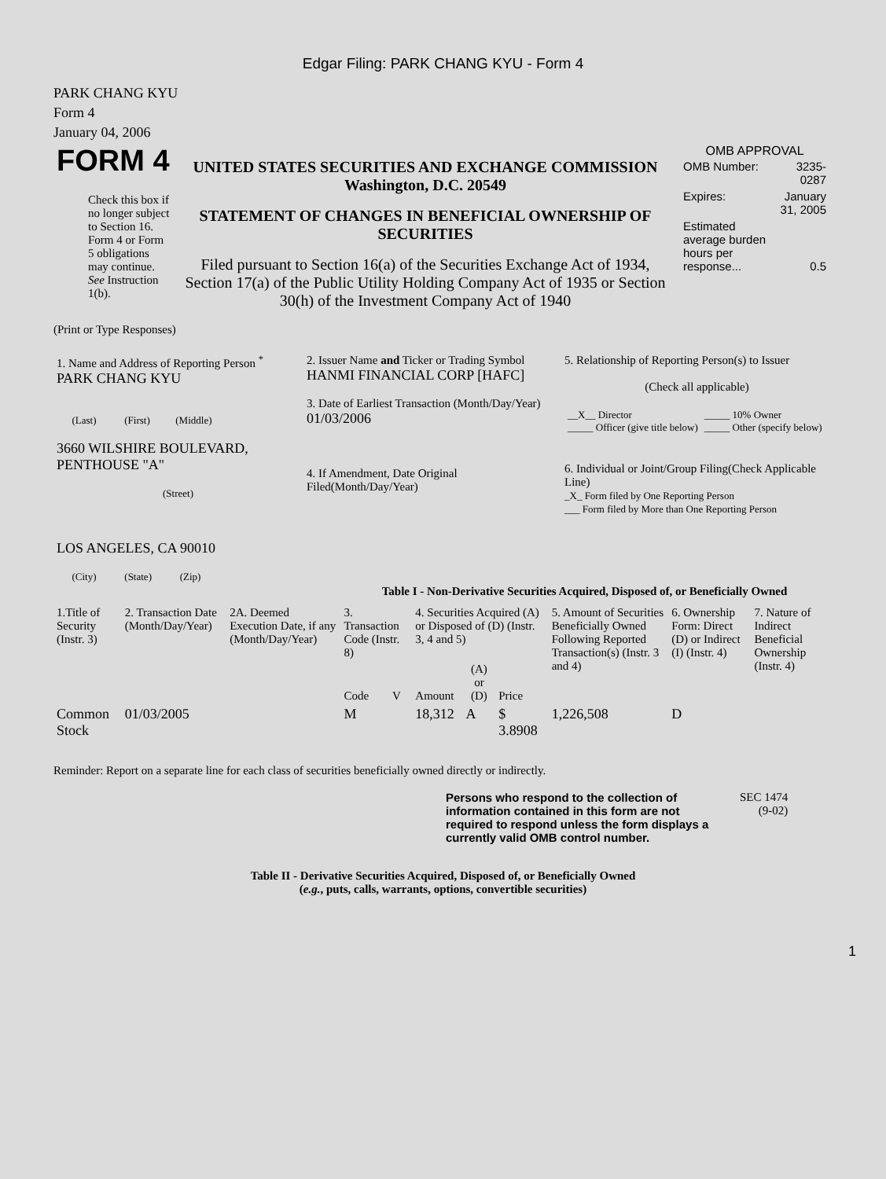Edgar Filing: PARK CHANG KYU - Form 4
PARK CHANG KYU
Form 4
January 04, 2006
| FORM 4 Check this box if no longer subject to Section 16. Form 4 or Form 5 obligations may continue. See Instruction 1(b). | UNITED STATES SECURITIES AND EXCHANGE COMMISSION Washington, D.C. 20549 STATEMENT OF CHANGES IN BENEFICIAL OWNERSHIP OF SECURITIES Filed pursuant to Section 16(a) of the Securities Exchange Act of 1934, Section 17(a) of the Public Utility Holding Company Act of 1935 or Section 30(h) of the Investment Company Act of 1940 | OMB APPROVAL / OMB Number: / 3235-0287 / / Expires: / January 31, 2005 / / Estimated average burden hours per response... / 0.5 / |
(Print or Type Responses)
| 1. Name and Address of Reporting Person <sup>*</sup> PARK CHANG KYU (Last) (First) (Middle) 3660 WILSHIRE BOULEVARD, PENTHOUSE "A" (Street) LOS ANGELES, CA 90010 (City) (State) (Zip) | 2. Issuer Name and Ticker or Trading Symbol HANMI FINANCIAL CORP [HAFC] 3. Date of Earliest Transaction (Month/Day/Year) 01/03/2006 4. If Amendment, Date Original Filed(Month/Day/Year) | 5. Relationship of Reporting Person(s) to Issuer (Check all applicable) / __X__ Director _____ Officer (give title below) / _____ 10% Owner _____ Other (specify below) / 6. Individual or Joint/Group Filing(Check Applicable Line) _X_ Form filed by One Reporting Person ___ Form filed by More than One Reporting Person |
Table I - Non-Derivative Securities Acquired, Disposed of, or Beneficially Owned
| 1.Title of Security (Instr. 3) | 2. Transaction Date (Month/Day/Year) | 2A. Deemed Execution Date, if any (Month/Day/Year) | 3. Transaction Code (Instr. 8) | | 4. Securities Acquired (A) or Disposed of (D) (Instr. 3, 4 and 5) | | | 5. Amount of Securities Beneficially Owned Following Reported Transaction(s) (Instr. 3 and 4) | 6. Ownership Form: Direct (D) or Indirect (I) (Instr. 4) | 7. Nature of Indirect Beneficial Ownership (Instr. 4) |
| --- | --- | --- | --- | --- | --- | --- | --- | --- | --- | --- |
| | | | Code | V | Amount | (A) or (D) | Price | | | |
| Common Stock | 01/03/2005 | | M | | 18,312 | A | $ 3.8908 | 1,226,508 | D | |
Reminder: Report on a separate line for each class of securities beneficially owned directly or indirectly.
| Persons who respond to the collection of information contained in this form are not required to respond unless the form displays a currently valid OMB control number. | SEC 1474 (9-02) |
Table II - Derivative Securities Acquired, Disposed of, or Beneficially Owned
(e.g., puts, calls, warrants, options, convertible securities)
1